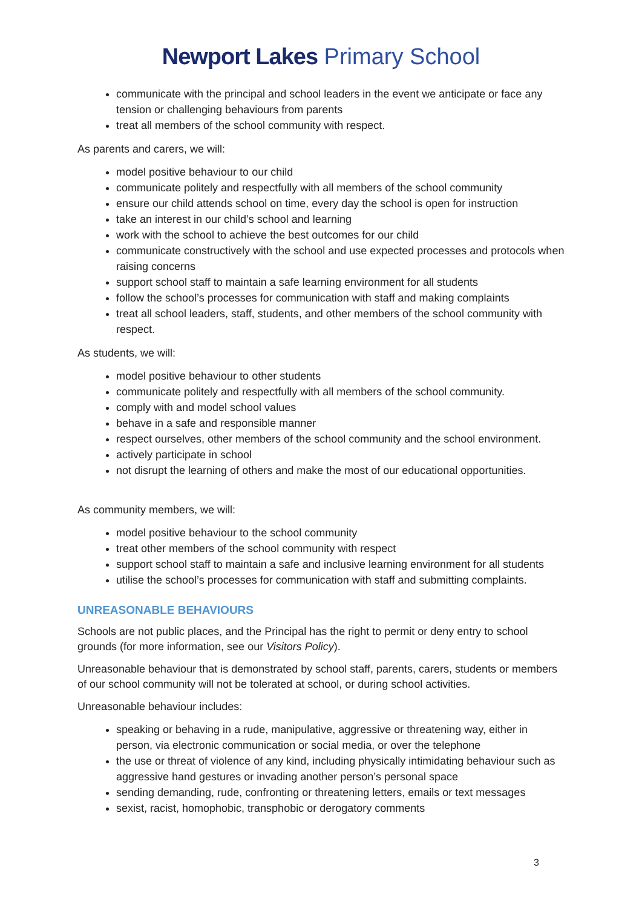Newport Lakes Primary School
communicate with the principal and school leaders in the event we anticipate or face any tension or challenging behaviours from parents
treat all members of the school community with respect.
As parents and carers, we will:
model positive behaviour to our child
communicate politely and respectfully with all members of the school community
ensure our child attends school on time, every day the school is open for instruction
take an interest in our child’s school and learning
work with the school to achieve the best outcomes for our child
communicate constructively with the school and use expected processes and protocols when raising concerns
support school staff to maintain a safe learning environment for all students
follow the school’s processes for communication with staff and making complaints
treat all school leaders, staff, students, and other members of the school community with respect.
As students, we will:
model positive behaviour to other students
communicate politely and respectfully with all members of the school community.
comply with and model school values
behave in a safe and responsible manner
respect ourselves, other members of the school community and the school environment.
actively participate in school
not disrupt the learning of others and make the most of our educational opportunities.
As community members, we will:
model positive behaviour to the school community
treat other members of the school community with respect
support school staff to maintain a safe and inclusive learning environment for all students
utilise the school’s processes for communication with staff and submitting complaints.
UNREASONABLE BEHAVIOURS
Schools are not public places, and the Principal has the right to permit or deny entry to school grounds (for more information, see our Visitors Policy).
Unreasonable behaviour that is demonstrated by school staff, parents, carers, students or members of our school community will not be tolerated at school, or during school activities.
Unreasonable behaviour includes:
speaking or behaving in a rude, manipulative, aggressive or threatening way, either in person, via electronic communication or social media, or over the telephone
the use or threat of violence of any kind, including physically intimidating behaviour such as aggressive hand gestures or invading another person’s personal space
sending demanding, rude, confronting or threatening letters, emails or text messages
sexist, racist, homophobic, transphobic or derogatory comments
3